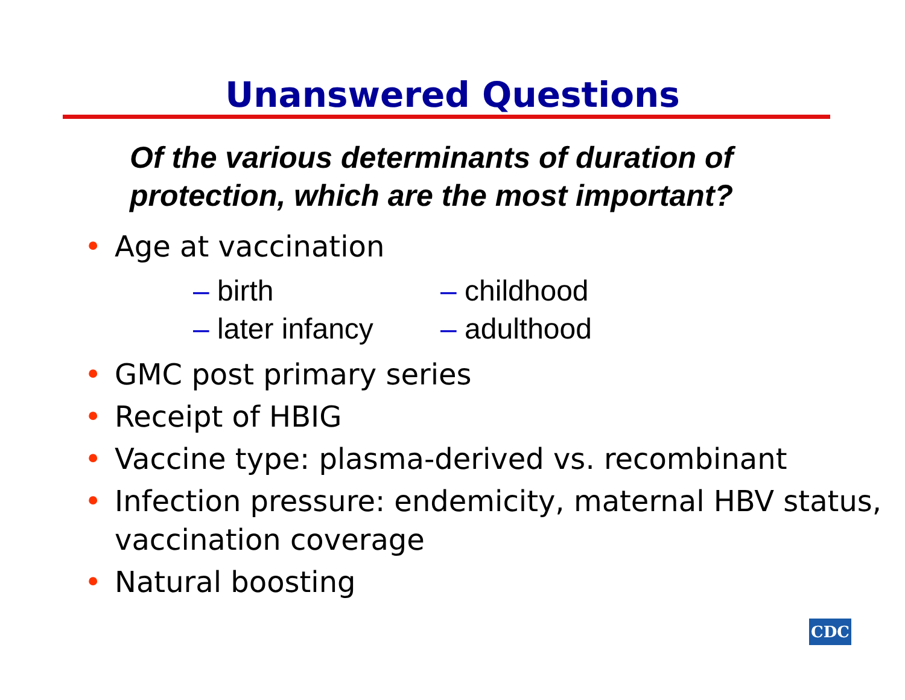Unanswered Questions
Of the various determinants of duration of
protection, which are the most important?
• Age at vaccination
– birth
– childhood
– later infancy
– adulthood
• GMC post primary series
• Receipt of HBIG
• Vaccine type: plasma-derived vs. recombinant
• Infection pressure: endemicity, maternal HBV status, vaccination coverage
• Natural boosting
CDC